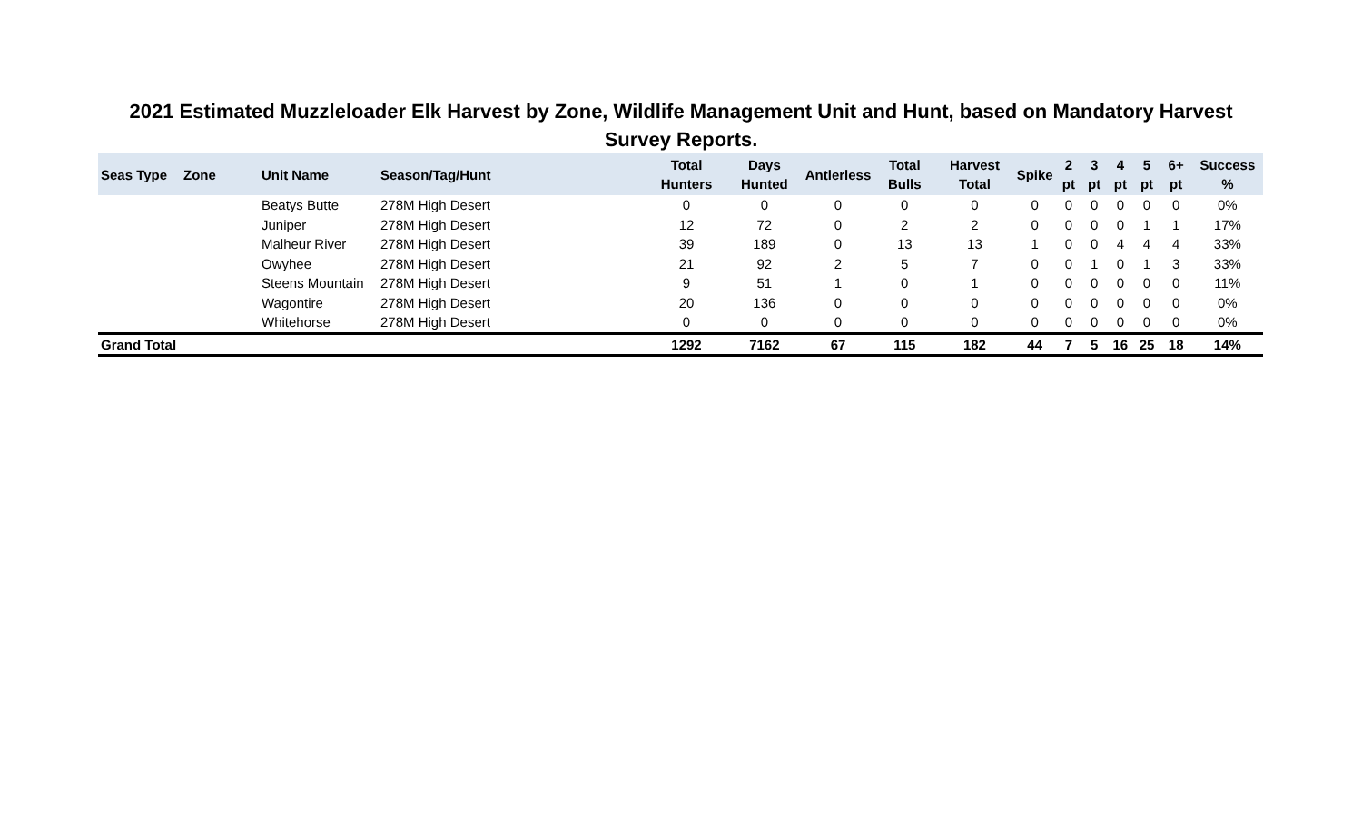2021 Estimated Muzzleloader Elk Harvest by Zone, Wildlife Management Unit and Hunt, based on Mandatory Harvest Survey Reports.
| Seas Type | Zone | Unit Name | Season/Tag/Hunt | Total Hunters | Days Hunted | Antlerless | Total Bulls | Harvest Total | Spike | 2 pt | 3 pt | 4 pt | 5 pt | 6+ pt | Success % |
| --- | --- | --- | --- | --- | --- | --- | --- | --- | --- | --- | --- | --- | --- | --- | --- |
| | | Beatys Butte | 278M High Desert | 0 | 0 | 0 | 0 | 0 | 0 | 0 | 0 | 0 | 0 | 0 | 0% |
| | | Juniper | 278M High Desert | 12 | 72 | 0 | 2 | 2 | 0 | 0 | 0 | 0 | 1 | 1 | 17% |
| | | Malheur River | 278M High Desert | 39 | 189 | 0 | 13 | 13 | 1 | 0 | 0 | 4 | 4 | 4 | 33% |
| | | Owyhee | 278M High Desert | 21 | 92 | 2 | 5 | 7 | 0 | 0 | 1 | 0 | 1 | 3 | 33% |
| | | Steens Mountain | 278M High Desert | 9 | 51 | 1 | 0 | 1 | 0 | 0 | 0 | 0 | 0 | 0 | 11% |
| | | Wagontire | 278M High Desert | 20 | 136 | 0 | 0 | 0 | 0 | 0 | 0 | 0 | 0 | 0 | 0% |
| | | Whitehorse | 278M High Desert | 0 | 0 | 0 | 0 | 0 | 0 | 0 | 0 | 0 | 0 | 0 | 0% |
| Grand Total | | | | 1292 | 7162 | 67 | 115 | 182 | 44 | 7 | 5 | 16 | 25 | 18 | 14% |